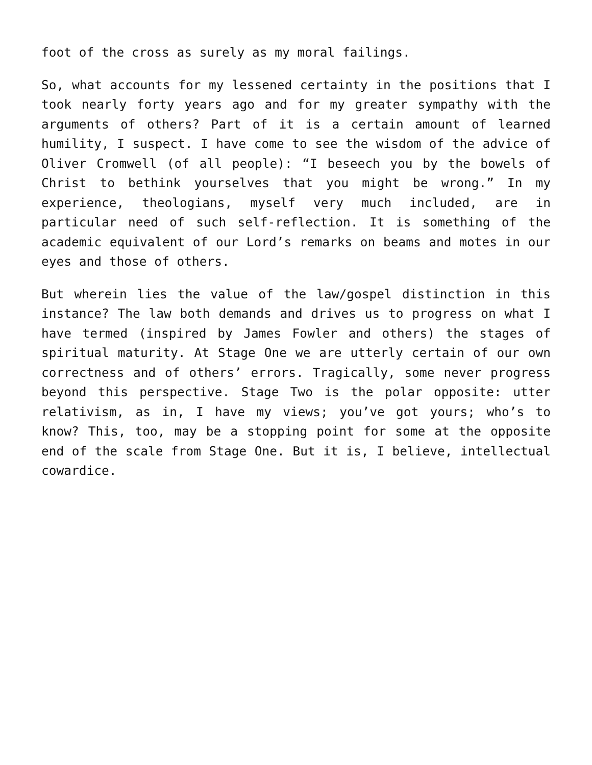foot of the cross as surely as my moral failings.
So, what accounts for my lessened certainty in the positions that I took nearly forty years ago and for my greater sympathy with the arguments of others? Part of it is a certain amount of learned humility, I suspect. I have come to see the wisdom of the advice of Oliver Cromwell (of all people): “I beseech you by the bowels of Christ to bethink yourselves that you might be wrong.” In my experience, theologians, myself very much included, are in particular need of such self-reflection. It is something of the academic equivalent of our Lord’s remarks on beams and motes in our eyes and those of others.
But wherein lies the value of the law/gospel distinction in this instance? The law both demands and drives us to progress on what I have termed (inspired by James Fowler and others) the stages of spiritual maturity. At Stage One we are utterly certain of our own correctness and of others’ errors. Tragically, some never progress beyond this perspective. Stage Two is the polar opposite: utter relativism, as in, I have my views; you’ve got yours; who’s to know? This, too, may be a stopping point for some at the opposite end of the scale from Stage One. But it is, I believe, intellectual cowardice.